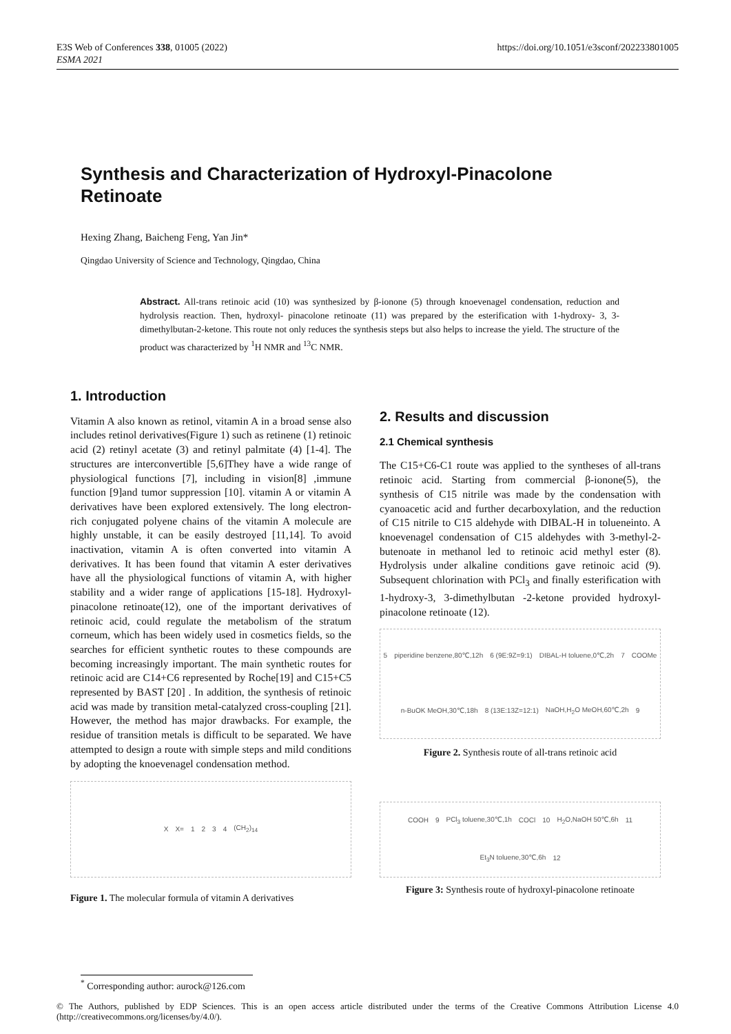https://doi.org/10.1051/e3sconf/202233801005 E3S Web of Conferences 338, 01005 (2022)
ESMA 2021
Synthesis and Characterization of Hydroxyl-Pinacolone Retinoate
Hexing Zhang, Baicheng Feng, Yan Jin*
Qingdao University of Science and Technology, Qingdao, China
Abstract. All-trans retinoic acid (10) was synthesized by β-ionone (5) through knoevenagel condensation, reduction and hydrolysis reaction. Then, hydroxyl- pinacolone retinoate (11) was prepared by the esterification with 1-hydroxy- 3, 3-dimethylbutan-2-ketone. This route not only reduces the synthesis steps but also helps to increase the yield. The structure of the product was characterized by <sup>1</sup>H NMR and <sup>13</sup>C NMR.
1. Introduction
Vitamin A also known as retinol, vitamin A in a broad sense also includes retinol derivatives(Figure 1) such as retinene (1) retinoic acid (2) retinyl acetate (3) and retinyl palmitate (4) [1-4]. The structures are interconvertible [5,6]They have a wide range of physiological functions [7], including in vision[8] ,immune function [9]and tumor suppression [10]. vitamin A or vitamin A derivatives have been explored extensively. The long electron-rich conjugated polyene chains of the vitamin A molecule are highly unstable, it can be easily destroyed [11,14]. To avoid inactivation, vitamin A is often converted into vitamin A derivatives. It has been found that vitamin A ester derivatives have all the physiological functions of vitamin A, with higher stability and a wider range of applications [15-18]. Hydroxyl-pinacolone retinoate(12), one of the important derivatives of retinoic acid, could regulate the metabolism of the stratum corneum, which has been widely used in cosmetics fields, so the searches for efficient synthetic routes to these compounds are becoming increasingly important. The main synthetic routes for retinoic acid are C14+C6 represented by Roche[19] and C15+C5 represented by BAST [20] . In addition, the synthesis of retinoic acid was made by transition metal-catalyzed cross-coupling [21]. However, the method has major drawbacks. For example, the residue of transition metals is difficult to be separated. We have attempted to design a route with simple steps and mild conditions by adopting the knoevenagel condensation method.
X X= 1234 (CH<sub>2</sub>)<sub>14</sub>
Figure 1. The molecular formula of vitamin A derivatives
2. Results and discussion
2.1 Chemical synthesis
The C15+C6-C1 route was applied to the syntheses of all-trans retinoic acid. Starting from commercial β-ionone(5), the synthesis of C15 nitrile was made by the condensation with cyanoacetic acid and further decarboxylation, and the reduction of C15 nitrile to C15 aldehyde with DIBAL-H in tolueneinto. A knoevenagel condensation of C15 aldehydes with 3-methyl-2-butenoate in methanol led to retinoic acid methyl ester (8). Hydrolysis under alkaline conditions gave retinoic acid (9). Subsequent chlorination with PCl<sub>3</sub> and finally esterification with 1-hydroxy-3, 3-dimethylbutan -2-ketone provided hydroxyl-pinacolone retinoate (12).
5 piperidine benzene,80℃,12h 6 (9E:9Z=9:1) DIBAL-H toluene,0℃,2h 7 COOMe n-BuOK MeOH,30℃,18h 8 (13E:13Z=12:1) NaOH,H<sub>2</sub>O MeOH,60℃,2h 9
Figure 2. Synthesis route of all-trans retinoic acid
COOH 9 PCl<sub>3</sub> toluene,30℃,1h COCl 10 H<sub>2</sub>O,NaOH 50℃,6h 11 Et<sub>3</sub>N toluene,30℃,6h 12
Figure 3: Synthesis route of hydroxyl-pinacolone retinoate
<sup>*</sup> Corresponding author: aurock@126.com
© The Authors, published by EDP Sciences. This is an open access article distributed under the terms of the Creative Commons Attribution License 4.0 (http://creativecommons.org/licenses/by/4.0/).